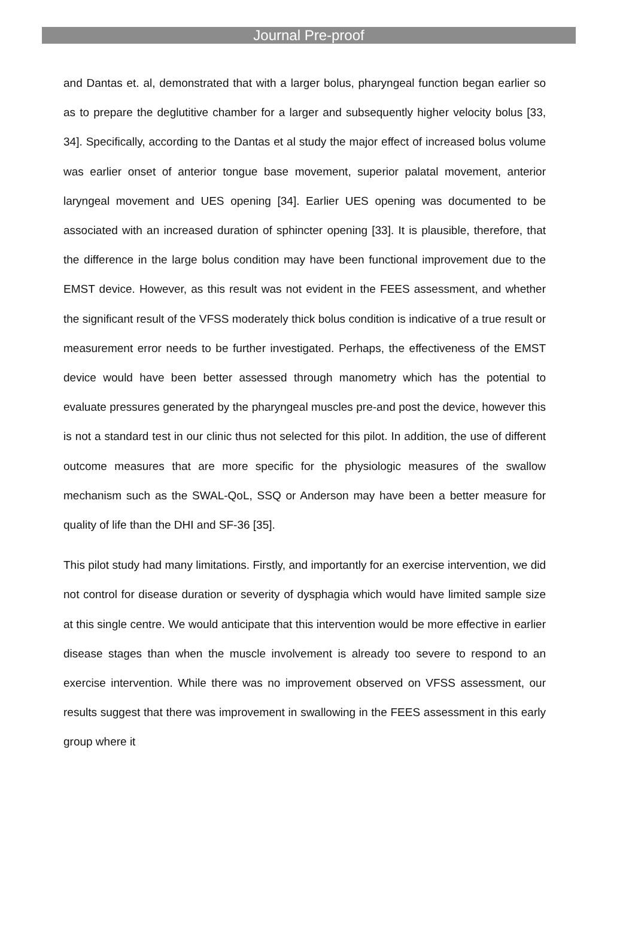Journal Pre-proof
and Dantas et. al, demonstrated that with a larger bolus, pharyngeal function began earlier so as to prepare the deglutitive chamber for a larger and subsequently higher velocity bolus [33, 34]. Specifically, according to the Dantas et al study the major effect of increased bolus volume was earlier onset of anterior tongue base movement, superior palatal movement, anterior laryngeal movement and UES opening [34]. Earlier UES opening was documented to be associated with an increased duration of sphincter opening [33]. It is plausible, therefore, that the difference in the large bolus condition may have been functional improvement due to the EMST device. However, as this result was not evident in the FEES assessment, and whether the significant result of the VFSS moderately thick bolus condition is indicative of a true result or measurement error needs to be further investigated. Perhaps, the effectiveness of the EMST device would have been better assessed through manometry which has the potential to evaluate pressures generated by the pharyngeal muscles pre-and post the device, however this is not a standard test in our clinic thus not selected for this pilot. In addition, the use of different outcome measures that are more specific for the physiologic measures of the swallow mechanism such as the SWAL-QoL, SSQ or Anderson may have been a better measure for quality of life than the DHI and SF-36 [35].
This pilot study had many limitations. Firstly, and importantly for an exercise intervention, we did not control for disease duration or severity of dysphagia which would have limited sample size at this single centre. We would anticipate that this intervention would be more effective in earlier disease stages than when the muscle involvement is already too severe to respond to an exercise intervention. While there was no improvement observed on VFSS assessment, our results suggest that there was improvement in swallowing in the FEES assessment in this early group where it